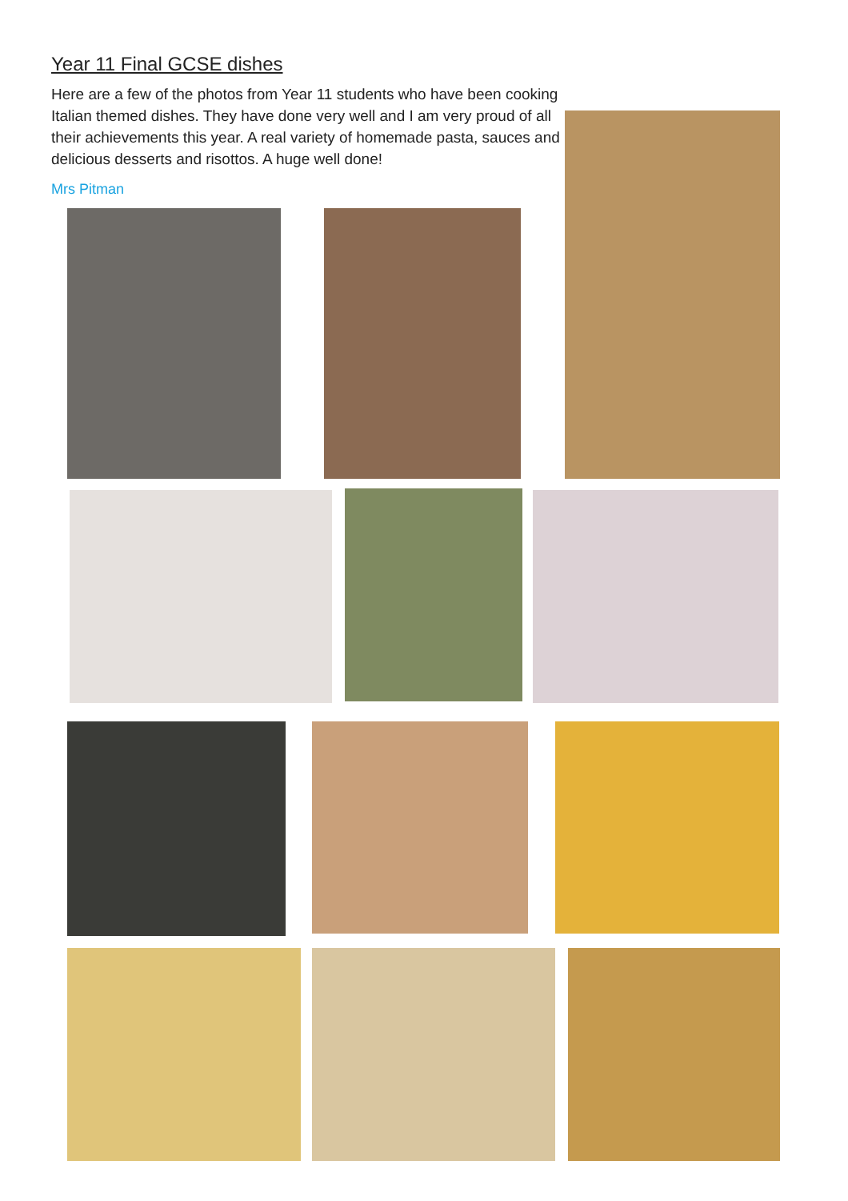Year 11 Final GCSE dishes
Here are a few of the photos from Year 11 students who have been cooking Italian themed dishes. They have done very well and I am very proud of all their achievements this year. A real variety of homemade pasta, sauces and delicious desserts and risottos. A huge well done!
Mrs Pitman